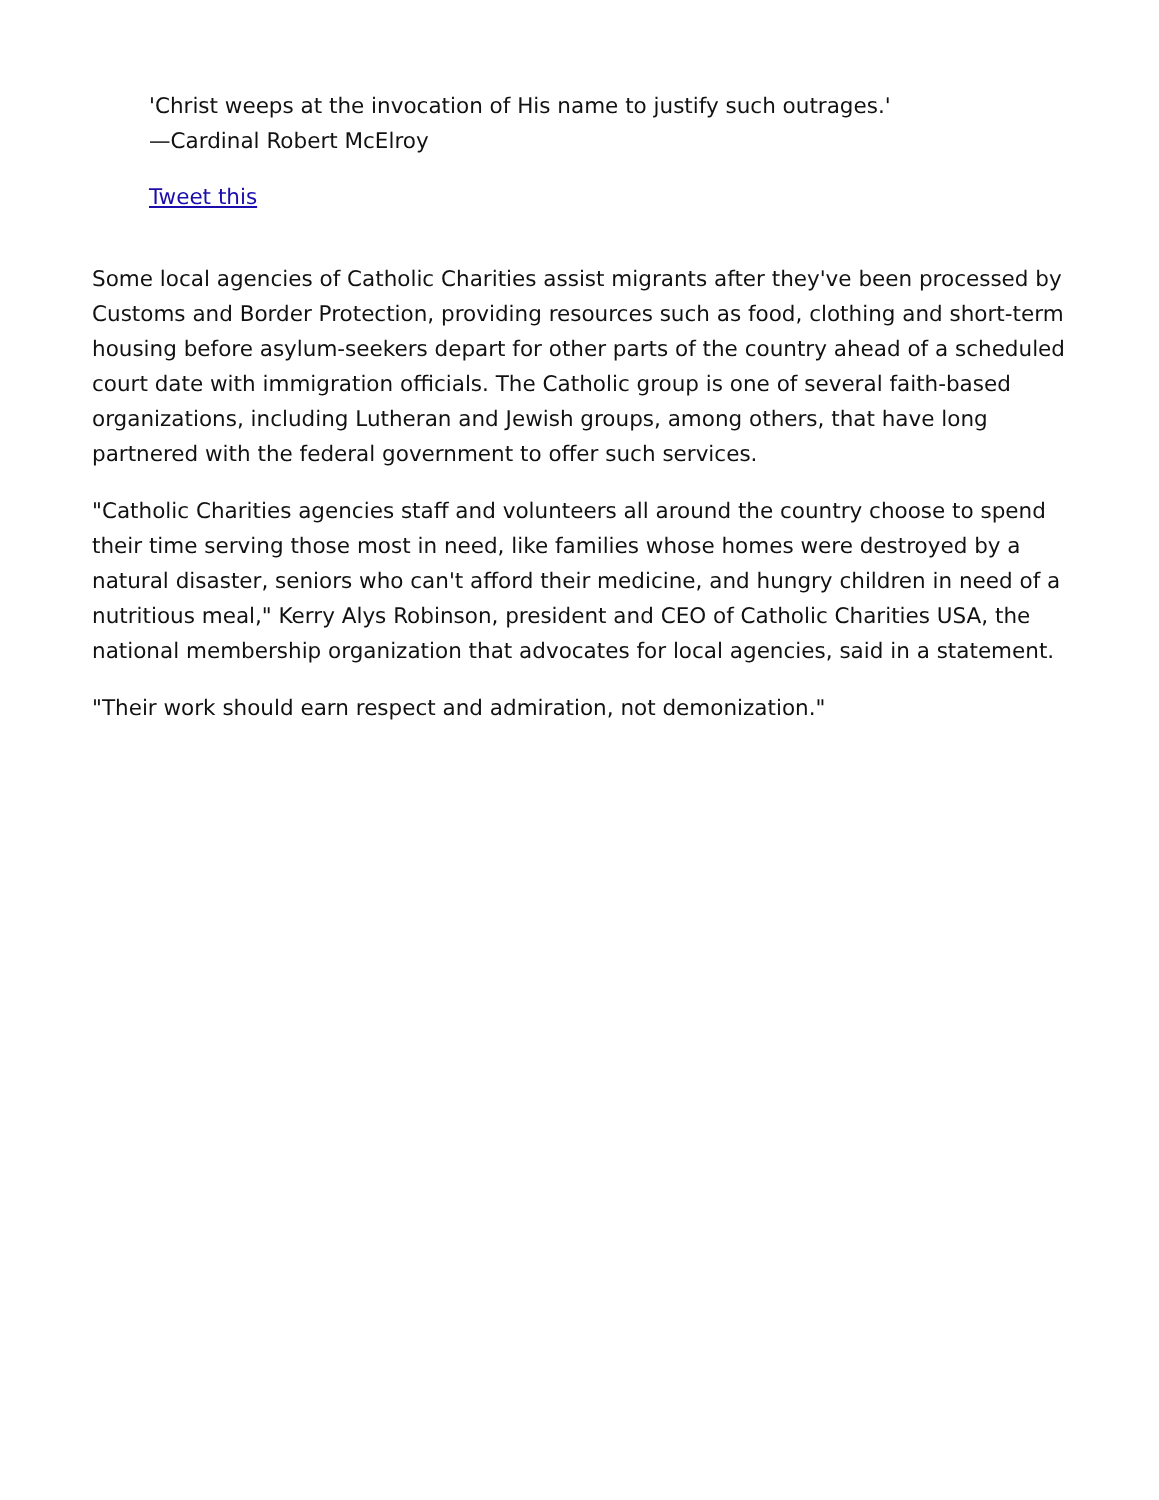'Christ weeps at the invocation of His name to justify such outrages.'
—Cardinal Robert McElroy
Tweet this
Some local agencies of Catholic Charities assist migrants after they've been processed by Customs and Border Protection, providing resources such as food, clothing and short-term housing before asylum-seekers depart for other parts of the country ahead of a scheduled court date with immigration officials. The Catholic group is one of several faith-based organizations, including Lutheran and Jewish groups, among others, that have long partnered with the federal government to offer such services.
"Catholic Charities agencies staff and volunteers all around the country choose to spend their time serving those most in need, like families whose homes were destroyed by a natural disaster, seniors who can't afford their medicine, and hungry children in need of a nutritious meal," Kerry Alys Robinson, president and CEO of Catholic Charities USA, the national membership organization that advocates for local agencies, said in a statement.
"Their work should earn respect and admiration, not demonization."